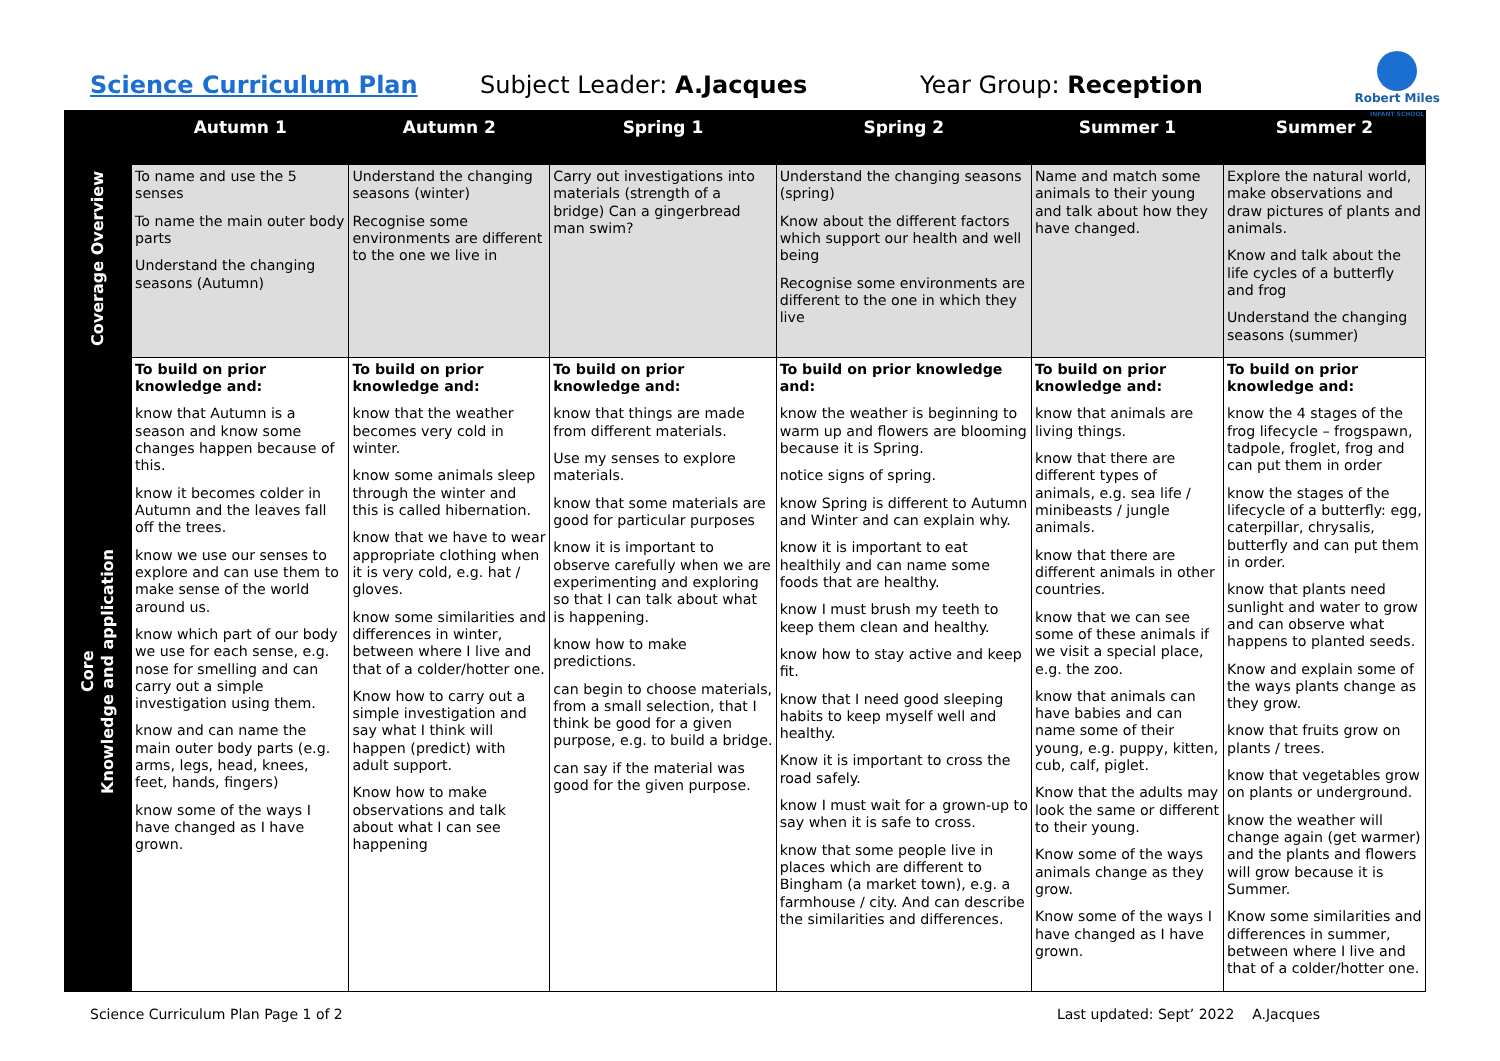Science Curriculum Plan Subject Leader: A.Jacques Year Group: Reception
Robert Miles
INFANT SCHOOL
| | Autumn 1 | Autumn 2 | Spring 1 | Spring 2 | Summer 1 | Summer 2 |
| --- | --- | --- | --- | --- | --- | --- |
| Coverage Overview | To name and use the 5 senses To name the main outer body parts Understand the changing seasons (Autumn) | Understand the changing seasons (winter) Recognise some environments are different to the one we live in | Carry out investigations into materials (strength of a bridge) Can a gingerbread man swim? | Understand the changing seasons (spring) Know about the different factors which support our health and well being Recognise some environments are different to the one in which they live | Name and match some animals to their young and talk about how they have changed. | Explore the natural world, make observations and draw pictures of plants and animals. Know and talk about the life cycles of a butterfly and frog Understand the changing seasons (summer) |
| Core Knowledge and application | To build on prior knowledge and: know that Autumn is a season and know some changes happen because of this. know it becomes colder in Autumn and the leaves fall off the trees. know we use our senses to explore and can use them to make sense of the world around us. know which part of our body we use for each sense, e.g. nose for smelling and can carry out a simple investigation using them. know and can name the main outer body parts (e.g. arms, legs, head, knees, feet, hands, fingers) know some of the ways I have changed as I have grown. | To build on prior knowledge and: know that the weather becomes very cold in winter. know some animals sleep through the winter and this is called hibernation. know that we have to wear appropriate clothing when it is very cold, e.g. hat / gloves. know some similarities and differences in winter, between where I live and that of a colder/hotter one. Know how to carry out a simple investigation and say what I think will happen (predict) with adult support. Know how to make observations and talk about what I can see happening | To build on prior knowledge and: know that things are made from different materials. Use my senses to explore materials. know that some materials are good for particular purposes know it is important to observe carefully when we are experimenting and exploring so that I can talk about what is happening. know how to make predictions. can begin to choose materials, from a small selection, that I think be good for a given purpose, e.g. to build a bridge. can say if the material was good for the given purpose. | To build on prior knowledge and: know the weather is beginning to warm up and flowers are blooming because it is Spring. notice signs of spring. know Spring is different to Autumn and Winter and can explain why. know it is important to eat healthily and can name some foods that are healthy. know I must brush my teeth to keep them clean and healthy. know how to stay active and keep fit. know that I need good sleeping habits to keep myself well and healthy. Know it is important to cross the road safely. know I must wait for a grown-up to say when it is safe to cross. know that some people live in places which are different to Bingham (a market town), e.g. a farmhouse / city. And can describe the similarities and differences. | To build on prior knowledge and: know that animals are living things. know that there are different types of animals, e.g. sea life / minibeasts / jungle animals. know that there are different animals in other countries. know that we can see some of these animals if we visit a special place, e.g. the zoo. know that animals can have babies and can name some of their young, e.g. puppy, kitten, cub, calf, piglet. Know that the adults may look the same or different to their young. Know some of the ways animals change as they grow. Know some of the ways I have changed as I have grown. | To build on prior knowledge and: know the 4 stages of the frog lifecycle – frogspawn, tadpole, froglet, frog and can put them in order know the stages of the lifecycle of a butterfly: egg, caterpillar, chrysalis, butterfly and can put them in order. know that plants need sunlight and water to grow and can observe what happens to planted seeds. Know and explain some of the ways plants change as they grow. know that fruits grow on plants / trees. know that vegetables grow on plants or underground. know the weather will change again (get warmer) and the plants and flowers will grow because it is Summer. Know some similarities and differences in summer, between where I live and that of a colder/hotter one. |
Science Curriculum Plan Page 1 of 2 Last updated: Sept’ 2022 A.Jacques